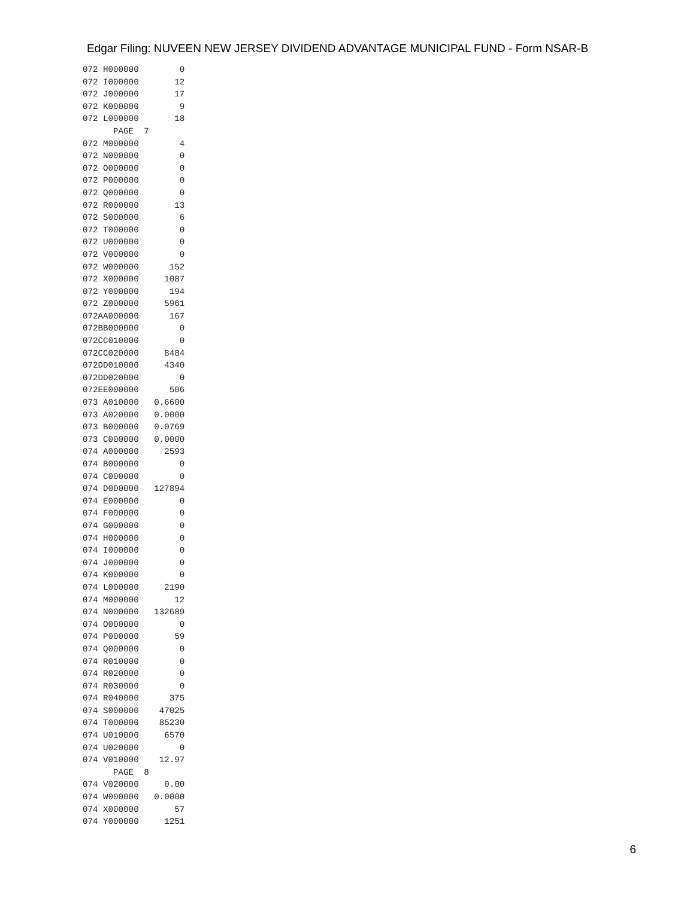Edgar Filing: NUVEEN NEW JERSEY DIVIDEND ADVANTAGE MUNICIPAL FUND - Form NSAR-B
072 H000000        0
072 I000000       12
072 J000000       17
072 K000000        9
072 L000000       18
      PAGE  7
072 M000000        4
072 N000000        0
072 O000000        0
072 P000000        0
072 Q000000        0
072 R000000       13
072 S000000        6
072 T000000        0
072 U000000        0
072 V000000        0
072 W000000      152
072 X000000     1087
072 Y000000      194
072 Z000000     5961
072AA000000      167
072BB000000        0
072CC010000        0
072CC020000     8484
072DD010000     4340
072DD020000        0
072EE000000      506
073 A010000   0.6600
073 A020000   0.0000
073 B000000   0.0769
073 C000000   0.0000
074 A000000     2593
074 B000000        0
074 C000000        0
074 D000000   127894
074 E000000        0
074 F000000        0
074 G000000        0
074 H000000        0
074 I000000        0
074 J000000        0
074 K000000        0
074 L000000     2190
074 M000000       12
074 N000000   132689
074 O000000        0
074 P000000       59
074 Q000000        0
074 R010000        0
074 R020000        0
074 R030000        0
074 R040000      375
074 S000000    47025
074 T000000    85230
074 U010000     6570
074 U020000        0
074 V010000    12.97
      PAGE  8
074 V020000     0.00
074 W000000   0.0000
074 X000000       57
074 Y000000     1251
6